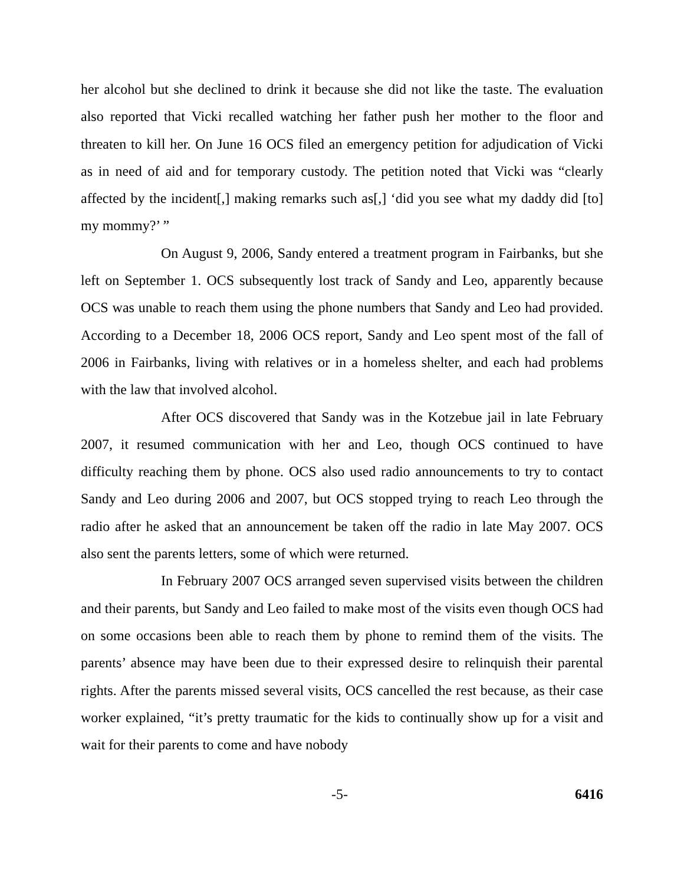her alcohol but she declined to drink it because she did not like the taste. The evaluation also reported that Vicki recalled watching her father push her mother to the floor and threaten to kill her. On June 16 OCS filed an emergency petition for adjudication of Vicki as in need of aid and for temporary custody. The petition noted that Vicki was “clearly affected by the incident[,] making remarks such as[,] ‘did you see what my daddy did [to] my mommy?’ ”
On August 9, 2006, Sandy entered a treatment program in Fairbanks, but she left on September 1. OCS subsequently lost track of Sandy and Leo, apparently because OCS was unable to reach them using the phone numbers that Sandy and Leo had provided. According to a December 18, 2006 OCS report, Sandy and Leo spent most of the fall of 2006 in Fairbanks, living with relatives or in a homeless shelter, and each had problems with the law that involved alcohol.
After OCS discovered that Sandy was in the Kotzebue jail in late February 2007, it resumed communication with her and Leo, though OCS continued to have difficulty reaching them by phone. OCS also used radio announcements to try to contact Sandy and Leo during 2006 and 2007, but OCS stopped trying to reach Leo through the radio after he asked that an announcement be taken off the radio in late May 2007. OCS also sent the parents letters, some of which were returned.
In February 2007 OCS arranged seven supervised visits between the children and their parents, but Sandy and Leo failed to make most of the visits even though OCS had on some occasions been able to reach them by phone to remind them of the visits. The parents’ absence may have been due to their expressed desire to relinquish their parental rights. After the parents missed several visits, OCS cancelled the rest because, as their case worker explained, “it’s pretty traumatic for the kids to continually show up for a visit and wait for their parents to come and have nobody
-5- 6416